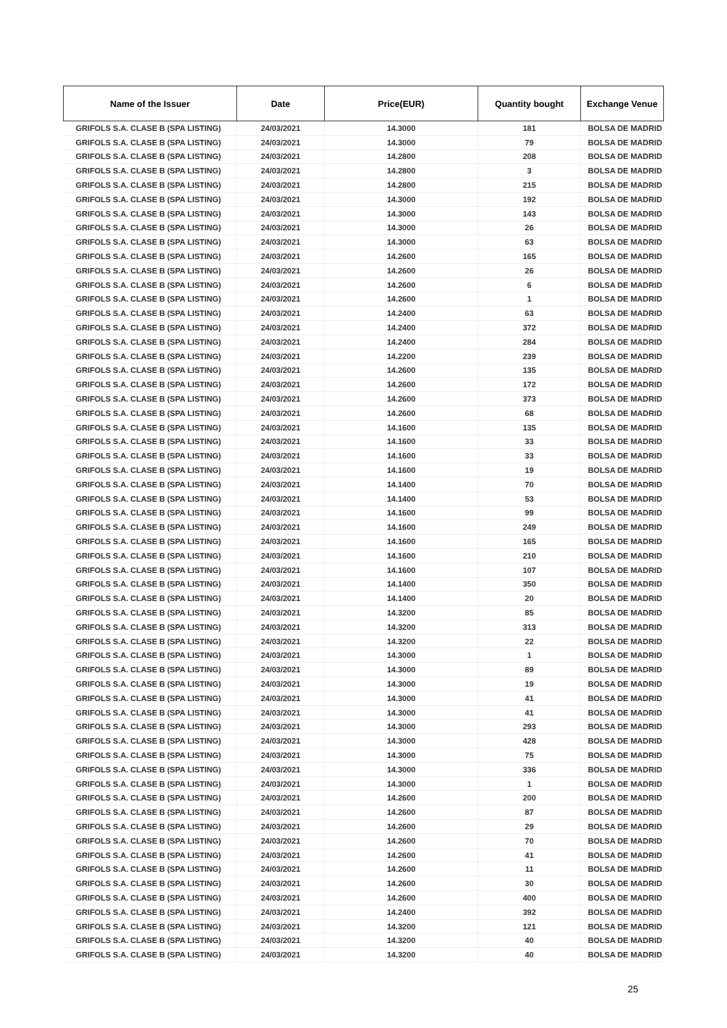| Name of the Issuer | Date | Price(EUR) | Quantity bought | Exchange Venue |
| --- | --- | --- | --- | --- |
| GRIFOLS S.A. CLASE B (SPA LISTING) | 24/03/2021 | 14.3000 | 181 | BOLSA DE MADRID |
| GRIFOLS S.A. CLASE B (SPA LISTING) | 24/03/2021 | 14.3000 | 79 | BOLSA DE MADRID |
| GRIFOLS S.A. CLASE B (SPA LISTING) | 24/03/2021 | 14.2800 | 208 | BOLSA DE MADRID |
| GRIFOLS S.A. CLASE B (SPA LISTING) | 24/03/2021 | 14.2800 | 3 | BOLSA DE MADRID |
| GRIFOLS S.A. CLASE B (SPA LISTING) | 24/03/2021 | 14.2800 | 215 | BOLSA DE MADRID |
| GRIFOLS S.A. CLASE B (SPA LISTING) | 24/03/2021 | 14.3000 | 192 | BOLSA DE MADRID |
| GRIFOLS S.A. CLASE B (SPA LISTING) | 24/03/2021 | 14.3000 | 143 | BOLSA DE MADRID |
| GRIFOLS S.A. CLASE B (SPA LISTING) | 24/03/2021 | 14.3000 | 26 | BOLSA DE MADRID |
| GRIFOLS S.A. CLASE B (SPA LISTING) | 24/03/2021 | 14.3000 | 63 | BOLSA DE MADRID |
| GRIFOLS S.A. CLASE B (SPA LISTING) | 24/03/2021 | 14.2600 | 165 | BOLSA DE MADRID |
| GRIFOLS S.A. CLASE B (SPA LISTING) | 24/03/2021 | 14.2600 | 26 | BOLSA DE MADRID |
| GRIFOLS S.A. CLASE B (SPA LISTING) | 24/03/2021 | 14.2600 | 6 | BOLSA DE MADRID |
| GRIFOLS S.A. CLASE B (SPA LISTING) | 24/03/2021 | 14.2600 | 1 | BOLSA DE MADRID |
| GRIFOLS S.A. CLASE B (SPA LISTING) | 24/03/2021 | 14.2400 | 63 | BOLSA DE MADRID |
| GRIFOLS S.A. CLASE B (SPA LISTING) | 24/03/2021 | 14.2400 | 372 | BOLSA DE MADRID |
| GRIFOLS S.A. CLASE B (SPA LISTING) | 24/03/2021 | 14.2400 | 284 | BOLSA DE MADRID |
| GRIFOLS S.A. CLASE B (SPA LISTING) | 24/03/2021 | 14.2200 | 239 | BOLSA DE MADRID |
| GRIFOLS S.A. CLASE B (SPA LISTING) | 24/03/2021 | 14.2600 | 135 | BOLSA DE MADRID |
| GRIFOLS S.A. CLASE B (SPA LISTING) | 24/03/2021 | 14.2600 | 172 | BOLSA DE MADRID |
| GRIFOLS S.A. CLASE B (SPA LISTING) | 24/03/2021 | 14.2600 | 373 | BOLSA DE MADRID |
| GRIFOLS S.A. CLASE B (SPA LISTING) | 24/03/2021 | 14.2600 | 68 | BOLSA DE MADRID |
| GRIFOLS S.A. CLASE B (SPA LISTING) | 24/03/2021 | 14.1600 | 135 | BOLSA DE MADRID |
| GRIFOLS S.A. CLASE B (SPA LISTING) | 24/03/2021 | 14.1600 | 33 | BOLSA DE MADRID |
| GRIFOLS S.A. CLASE B (SPA LISTING) | 24/03/2021 | 14.1600 | 33 | BOLSA DE MADRID |
| GRIFOLS S.A. CLASE B (SPA LISTING) | 24/03/2021 | 14.1600 | 19 | BOLSA DE MADRID |
| GRIFOLS S.A. CLASE B (SPA LISTING) | 24/03/2021 | 14.1400 | 70 | BOLSA DE MADRID |
| GRIFOLS S.A. CLASE B (SPA LISTING) | 24/03/2021 | 14.1400 | 53 | BOLSA DE MADRID |
| GRIFOLS S.A. CLASE B (SPA LISTING) | 24/03/2021 | 14.1600 | 99 | BOLSA DE MADRID |
| GRIFOLS S.A. CLASE B (SPA LISTING) | 24/03/2021 | 14.1600 | 249 | BOLSA DE MADRID |
| GRIFOLS S.A. CLASE B (SPA LISTING) | 24/03/2021 | 14.1600 | 165 | BOLSA DE MADRID |
| GRIFOLS S.A. CLASE B (SPA LISTING) | 24/03/2021 | 14.1600 | 210 | BOLSA DE MADRID |
| GRIFOLS S.A. CLASE B (SPA LISTING) | 24/03/2021 | 14.1600 | 107 | BOLSA DE MADRID |
| GRIFOLS S.A. CLASE B (SPA LISTING) | 24/03/2021 | 14.1400 | 350 | BOLSA DE MADRID |
| GRIFOLS S.A. CLASE B (SPA LISTING) | 24/03/2021 | 14.1400 | 20 | BOLSA DE MADRID |
| GRIFOLS S.A. CLASE B (SPA LISTING) | 24/03/2021 | 14.3200 | 85 | BOLSA DE MADRID |
| GRIFOLS S.A. CLASE B (SPA LISTING) | 24/03/2021 | 14.3200 | 313 | BOLSA DE MADRID |
| GRIFOLS S.A. CLASE B (SPA LISTING) | 24/03/2021 | 14.3200 | 22 | BOLSA DE MADRID |
| GRIFOLS S.A. CLASE B (SPA LISTING) | 24/03/2021 | 14.3000 | 1 | BOLSA DE MADRID |
| GRIFOLS S.A. CLASE B (SPA LISTING) | 24/03/2021 | 14.3000 | 89 | BOLSA DE MADRID |
| GRIFOLS S.A. CLASE B (SPA LISTING) | 24/03/2021 | 14.3000 | 19 | BOLSA DE MADRID |
| GRIFOLS S.A. CLASE B (SPA LISTING) | 24/03/2021 | 14.3000 | 41 | BOLSA DE MADRID |
| GRIFOLS S.A. CLASE B (SPA LISTING) | 24/03/2021 | 14.3000 | 41 | BOLSA DE MADRID |
| GRIFOLS S.A. CLASE B (SPA LISTING) | 24/03/2021 | 14.3000 | 293 | BOLSA DE MADRID |
| GRIFOLS S.A. CLASE B (SPA LISTING) | 24/03/2021 | 14.3000 | 428 | BOLSA DE MADRID |
| GRIFOLS S.A. CLASE B (SPA LISTING) | 24/03/2021 | 14.3000 | 75 | BOLSA DE MADRID |
| GRIFOLS S.A. CLASE B (SPA LISTING) | 24/03/2021 | 14.3000 | 336 | BOLSA DE MADRID |
| GRIFOLS S.A. CLASE B (SPA LISTING) | 24/03/2021 | 14.3000 | 1 | BOLSA DE MADRID |
| GRIFOLS S.A. CLASE B (SPA LISTING) | 24/03/2021 | 14.2600 | 200 | BOLSA DE MADRID |
| GRIFOLS S.A. CLASE B (SPA LISTING) | 24/03/2021 | 14.2600 | 87 | BOLSA DE MADRID |
| GRIFOLS S.A. CLASE B (SPA LISTING) | 24/03/2021 | 14.2600 | 29 | BOLSA DE MADRID |
| GRIFOLS S.A. CLASE B (SPA LISTING) | 24/03/2021 | 14.2600 | 70 | BOLSA DE MADRID |
| GRIFOLS S.A. CLASE B (SPA LISTING) | 24/03/2021 | 14.2600 | 41 | BOLSA DE MADRID |
| GRIFOLS S.A. CLASE B (SPA LISTING) | 24/03/2021 | 14.2600 | 11 | BOLSA DE MADRID |
| GRIFOLS S.A. CLASE B (SPA LISTING) | 24/03/2021 | 14.2600 | 30 | BOLSA DE MADRID |
| GRIFOLS S.A. CLASE B (SPA LISTING) | 24/03/2021 | 14.2600 | 400 | BOLSA DE MADRID |
| GRIFOLS S.A. CLASE B (SPA LISTING) | 24/03/2021 | 14.2400 | 392 | BOLSA DE MADRID |
| GRIFOLS S.A. CLASE B (SPA LISTING) | 24/03/2021 | 14.3200 | 121 | BOLSA DE MADRID |
| GRIFOLS S.A. CLASE B (SPA LISTING) | 24/03/2021 | 14.3200 | 40 | BOLSA DE MADRID |
| GRIFOLS S.A. CLASE B (SPA LISTING) | 24/03/2021 | 14.3200 | 40 | BOLSA DE MADRID |
25